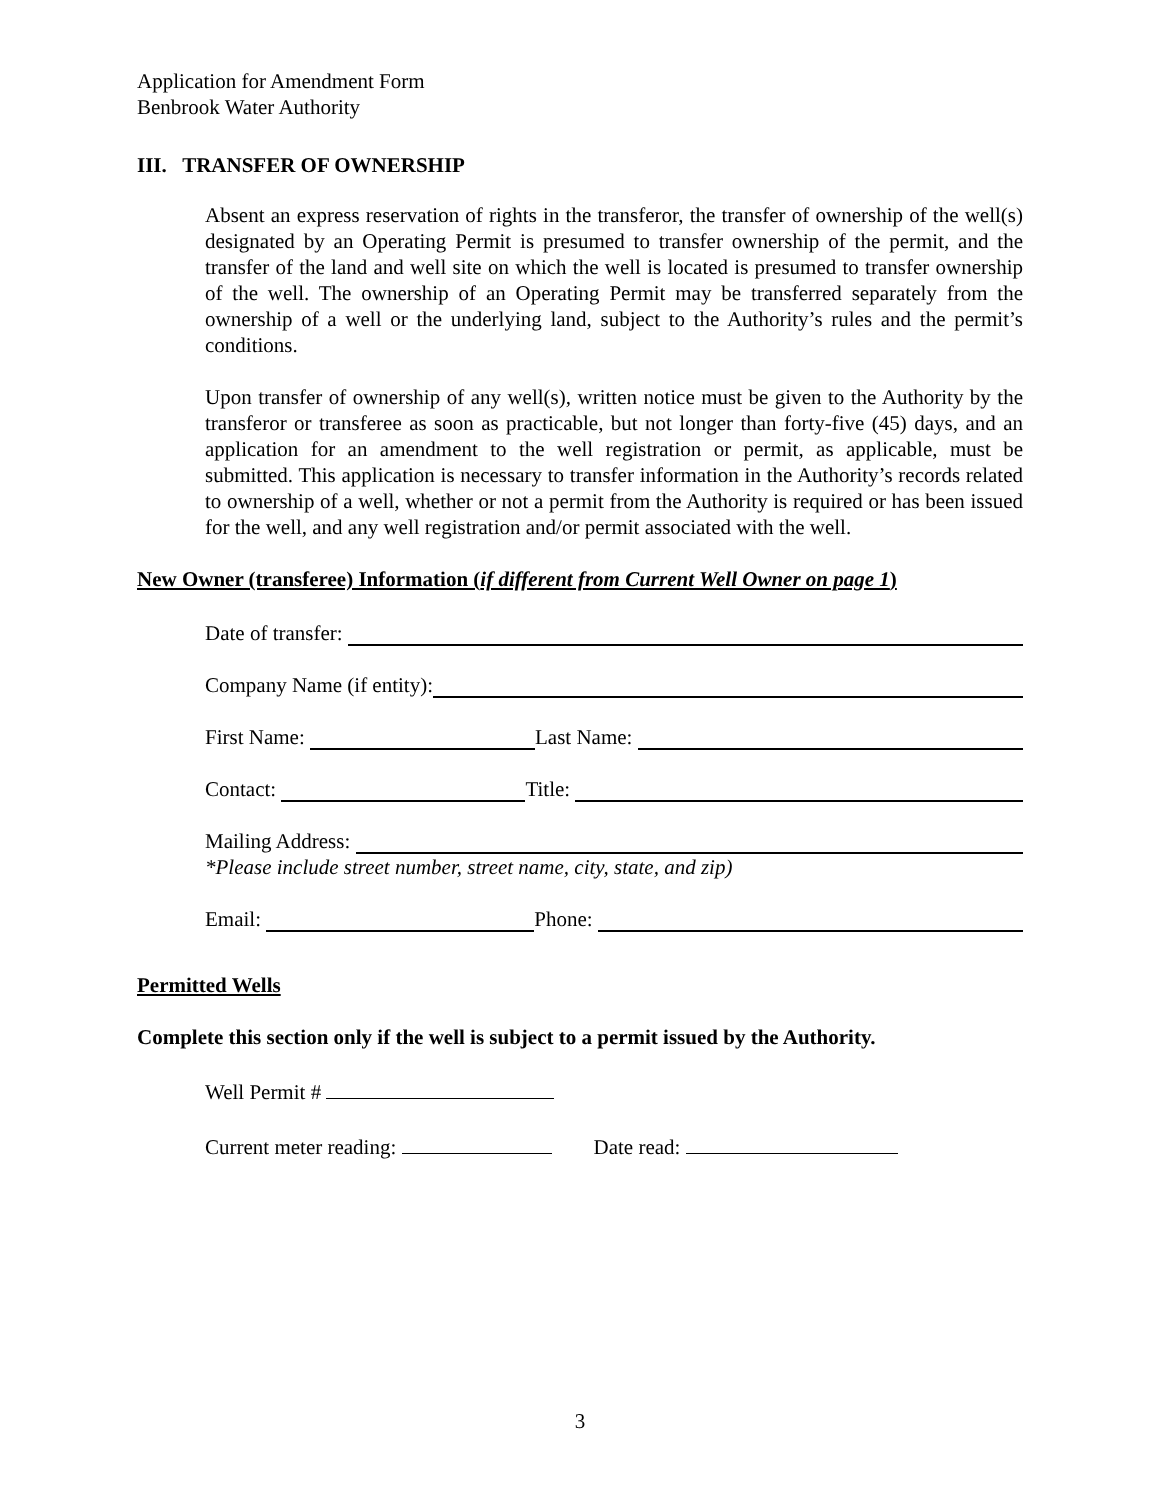Application for Amendment Form
Benbrook Water Authority
III. TRANSFER OF OWNERSHIP
Absent an express reservation of rights in the transferor, the transfer of ownership of the well(s) designated by an Operating Permit is presumed to transfer ownership of the permit, and the transfer of the land and well site on which the well is located is presumed to transfer ownership of the well. The ownership of an Operating Permit may be transferred separately from the ownership of a well or the underlying land, subject to the Authority’s rules and the permit’s conditions.
Upon transfer of ownership of any well(s), written notice must be given to the Authority by the transferor or transferee as soon as practicable, but not longer than forty-five (45) days, and an application for an amendment to the well registration or permit, as applicable, must be submitted. This application is necessary to transfer information in the Authority’s records related to ownership of a well, whether or not a permit from the Authority is required or has been issued for the well, and any well registration and/or permit associated with the well.
New Owner (transferee) Information (if different from Current Well Owner on page 1)
Date of transfer:
Company Name (if entity):
First Name: Last Name:
Contact: Title:
Mailing Address:
*Please include street number, street name, city, state, and zip)
Email: Phone:
Permitted Wells
Complete this section only if the well is subject to a permit issued by the Authority.
Well Permit #
Current meter reading: Date read:
3